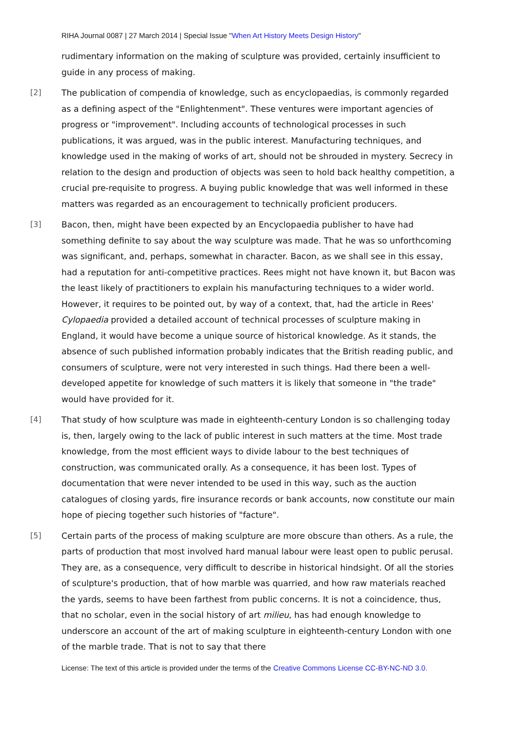RIHA Journal 0087 | 27 March 2014 | Special Issue "When Art History Meets Design History"
rudimentary information on the making of sculpture was provided, certainly insufficient to guide in any process of making.
[2] The publication of compendia of knowledge, such as encyclopaedias, is commonly regarded as a defining aspect of the "Enlightenment". These ventures were important agencies of progress or "improvement". Including accounts of technological processes in such publications, it was argued, was in the public interest. Manufacturing techniques, and knowledge used in the making of works of art, should not be shrouded in mystery. Secrecy in relation to the design and production of objects was seen to hold back healthy competition, a crucial pre-requisite to progress. A buying public knowledge that was well informed in these matters was regarded as an encouragement to technically proficient producers.
[3] Bacon, then, might have been expected by an Encyclopaedia publisher to have had something definite to say about the way sculpture was made. That he was so unforthcoming was significant, and, perhaps, somewhat in character. Bacon, as we shall see in this essay, had a reputation for anti-competitive practices. Rees might not have known it, but Bacon was the least likely of practitioners to explain his manufacturing techniques to a wider world. However, it requires to be pointed out, by way of a context, that, had the article in Rees' Cylopaedia provided a detailed account of technical processes of sculpture making in England, it would have become a unique source of historical knowledge. As it stands, the absence of such published information probably indicates that the British reading public, and consumers of sculpture, were not very interested in such things. Had there been a well-developed appetite for knowledge of such matters it is likely that someone in "the trade" would have provided for it.
[4] That study of how sculpture was made in eighteenth-century London is so challenging today is, then, largely owing to the lack of public interest in such matters at the time. Most trade knowledge, from the most efficient ways to divide labour to the best techniques of construction, was communicated orally. As a consequence, it has been lost. Types of documentation that were never intended to be used in this way, such as the auction catalogues of closing yards, fire insurance records or bank accounts, now constitute our main hope of piecing together such histories of "facture".
[5] Certain parts of the process of making sculpture are more obscure than others. As a rule, the parts of production that most involved hard manual labour were least open to public perusal. They are, as a consequence, very difficult to describe in historical hindsight. Of all the stories of sculpture's production, that of how marble was quarried, and how raw materials reached the yards, seems to have been farthest from public concerns. It is not a coincidence, thus, that no scholar, even in the social history of art milieu, has had enough knowledge to underscore an account of the art of making sculpture in eighteenth-century London with one of the marble trade. That is not to say that there
License: The text of this article is provided under the terms of the Creative Commons License CC-BY-NC-ND 3.0.